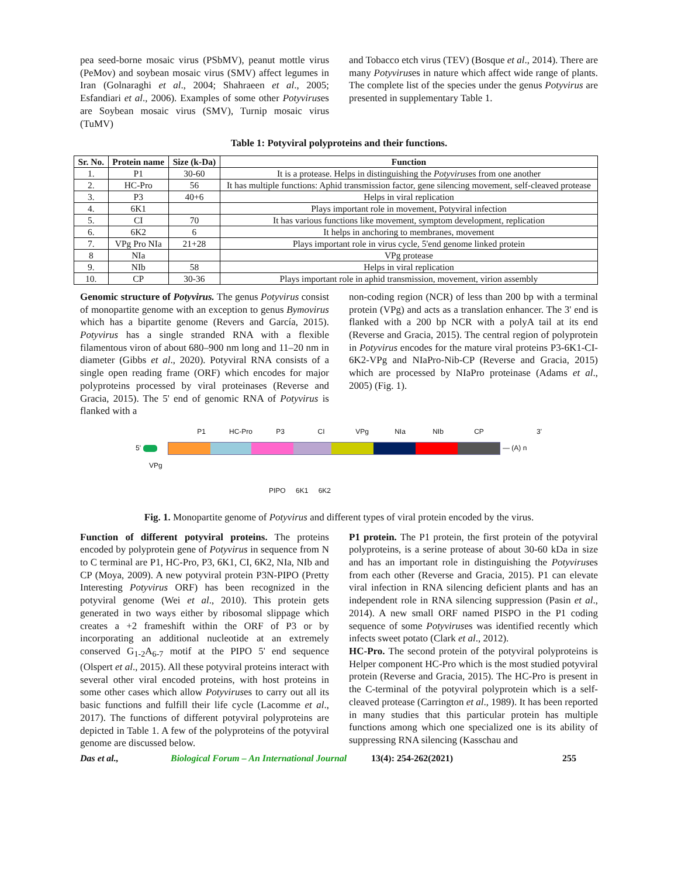pea seed-borne mosaic virus (PSbMV), peanut mottle virus (PeMov) and soybean mosaic virus (SMV) affect legumes in Iran (Golnaraghi et al., 2004; Shahraeen et al., 2005; Esfandiari et al., 2006). Examples of some other Potyviruses are Soybean mosaic virus (SMV), Turnip mosaic virus (TuMV)
and Tobacco etch virus (TEV) (Bosque et al., 2014). There are many Potyviruses in nature which affect wide range of plants. The complete list of the species under the genus Potyvirus are presented in supplementary Table 1.
Table 1: Potyviral polyproteins and their functions.
| Sr. No. | Protein name | Size (k-Da) | Function |
| --- | --- | --- | --- |
| 1. | P1 | 30-60 | It is a protease. Helps in distinguishing the Potyvirus es from one another |
| 2. | HC-Pro | 56 | It has multiple functions: Aphid transmission factor, gene silencing movement, self-cleaved protease |
| 3. | P3 | 40+6 | Helps in viral replication |
| 4. | 6K1 | | Plays important role in movement, Potyviral infection |
| 5. | CI | 70 | It has various functions like movement, symptom development, replication |
| 6. | 6K2 | 6 | It helps in anchoring to membranes, movement |
| 7. | VPg Pro NIa | 21+28 | Plays important role in virus cycle, 5'end genome linked protein |
| 8 | NIa | | VPg protease |
| 9. | NIb | 58 | Helps in viral replication |
| 10. | CP | 30-36 | Plays important role in aphid transmission, movement, virion assembly |
Genomic structure of Potyvirus. The genus Potyvirus consist of monopartite genome with an exception to genus Bymovirus which has a bipartite genome (Revers and García, 2015). Potyvirus has a single stranded RNA with a flexible filamentous viron of about 680–900 nm long and 11–20 nm in diameter (Gibbs et al., 2020). Potyviral RNA consists of a single open reading frame (ORF) which encodes for major polyproteins processed by viral proteinases (Reverse and Gracia, 2015). The 5' end of genomic RNA of Potyvirus is flanked with a
non-coding region (NCR) of less than 200 bp with a terminal protein (VPg) and acts as a translation enhancer. The 3' end is flanked with a 200 bp NCR with a polyA tail at its end (Reverse and Gracia, 2015). The central region of polyprotein in Potyvirus encodes for the mature viral proteins P3-6K1-CI-6K2-VPg and NIaPro-Nib-CP (Reverse and Gracia, 2015) which are processed by NIaPro proteinase (Adams et al., 2005) (Fig. 1).
P1 HC-Pro P3 CI VPg NIa NIb CP 3'
5' — (A) n
VPg
PIPO 6K1 6K2
Fig. 1. Monopartite genome of Potyvirus and different types of viral protein encoded by the virus.
Function of different potyviral proteins. The proteins encoded by polyprotein gene of Potyvirus in sequence from N to C terminal are P1, HC-Pro, P3, 6K1, CI, 6K2, NIa, NIb and CP (Moya, 2009). A new potyviral protein P3N-PIPO (Pretty Interesting Potyvirus ORF) has been recognized in the potyviral genome (Wei et al., 2010). This protein gets generated in two ways either by ribosomal slippage which creates a +2 frameshift within the ORF of P3 or by incorporating an additional nucleotide at an extremely conserved G<sub>1-2</sub>A<sub>6-7</sub> motif at the PIPO 5' end sequence (Olspert et al., 2015). All these potyviral proteins interact with several other viral encoded proteins, with host proteins in some other cases which allow Potyviruses to carry out all its basic functions and fulfill their life cycle (Lacomme et al., 2017). The functions of different potyviral polyproteins are depicted in Table 1. A few of the polyproteins of the potyviral genome are discussed below.
P1 protein. The P1 protein, the first protein of the potyviral polyproteins, is a serine protease of about 30-60 kDa in size and has an important role in distinguishing the Potyviruses from each other (Reverse and Gracia, 2015). P1 can elevate viral infection in RNA silencing deficient plants and has an independent role in RNA silencing suppression (Pasin et al., 2014). A new small ORF named PISPO in the P1 coding sequence of some Potyviruses was identified recently which infects sweet potato (Clark et al., 2012).
HC-Pro. The second protein of the potyviral polyproteins is Helper component HC-Pro which is the most studied potyviral protein (Reverse and Gracia, 2015). The HC-Pro is present in the C-terminal of the potyviral polyprotein which is a self-cleaved protease (Carrington et al., 1989). It has been reported in many studies that this particular protein has multiple functions among which one specialized one is its ability of suppressing RNA silencing (Kasschau and
Das et al., Biological Forum – An International Journal 13(4): 254-262(2021) 255